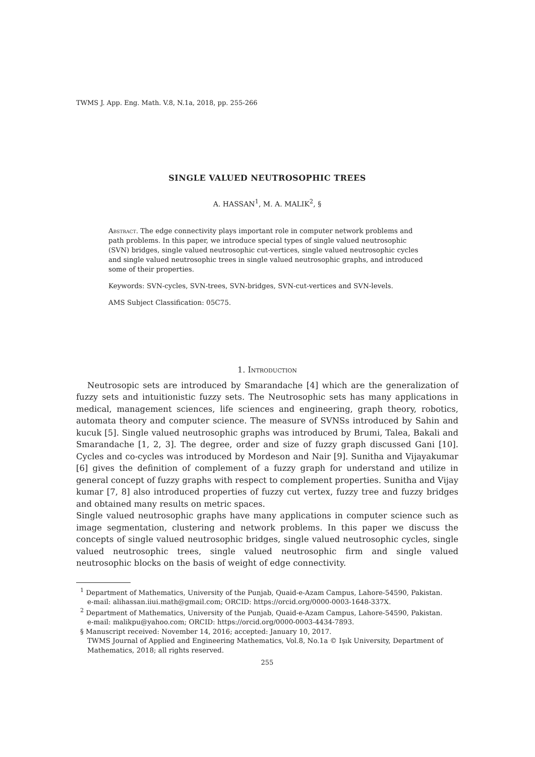TWMS J. App. Eng. Math. V.8, N.1a, 2018, pp. 255-266
SINGLE VALUED NEUTROSOPHIC TREES
A. HASSAN<sup>1</sup>, M. A. MALIK<sup>2</sup>, §
Abstract. The edge connectivity plays important role in computer network problems and path problems. In this paper, we introduce special types of single valued neutrosophic (SVN) bridges, single valued neutrosophic cut-vertices, single valued neutrosophic cycles and single valued neutrosophic trees in single valued neutrosophic graphs, and introduced some of their properties.
Keywords: SVN-cycles, SVN-trees, SVN-bridges, SVN-cut-vertices and SVN-levels.
AMS Subject Classification: 05C75.
1. Introduction
Neutrosopic sets are introduced by Smarandache [4] which are the generalization of fuzzy sets and intuitionistic fuzzy sets. The Neutrosophic sets has many applications in medical, management sciences, life sciences and engineering, graph theory, robotics, automata theory and computer science. The measure of SVNSs introduced by Sahin and kucuk [5]. Single valued neutrosophic graphs was introduced by Brumi, Talea, Bakali and Smarandache [1, 2, 3]. The degree, order and size of fuzzy graph discussed Gani [10]. Cycles and co-cycles was introduced by Mordeson and Nair [9]. Sunitha and Vijayakumar [6] gives the definition of complement of a fuzzy graph for understand and utilize in general concept of fuzzy graphs with respect to complement properties. Sunitha and Vijay kumar [7, 8] also introduced properties of fuzzy cut vertex, fuzzy tree and fuzzy bridges and obtained many results on metric spaces.
Single valued neutrosophic graphs have many applications in computer science such as image segmentation, clustering and network problems. In this paper we discuss the concepts of single valued neutrosophic bridges, single valued neutrosophic cycles, single valued neutrosophic trees, single valued neutrosophic firm and single valued neutrosophic blocks on the basis of weight of edge connectivity.
<sup>1</sup> Department of Mathematics, University of the Punjab, Quaid-e-Azam Campus, Lahore-54590, Pakistan.
e-mail: alihassan.iiui.math@gmail.com; ORCID: https://orcid.org/0000-0003-1648-337X.
<sup>2</sup> Department of Mathematics, University of the Punjab, Quaid-e-Azam Campus, Lahore-54590, Pakistan.
e-mail: malikpu@yahoo.com; ORCID: https://orcid.org/0000-0003-4434-7893.
§ Manuscript received: November 14, 2016; accepted: January 10, 2017.
TWMS Journal of Applied and Engineering Mathematics, Vol.8, No.1a © Işık University, Department of Mathematics, 2018; all rights reserved.
255